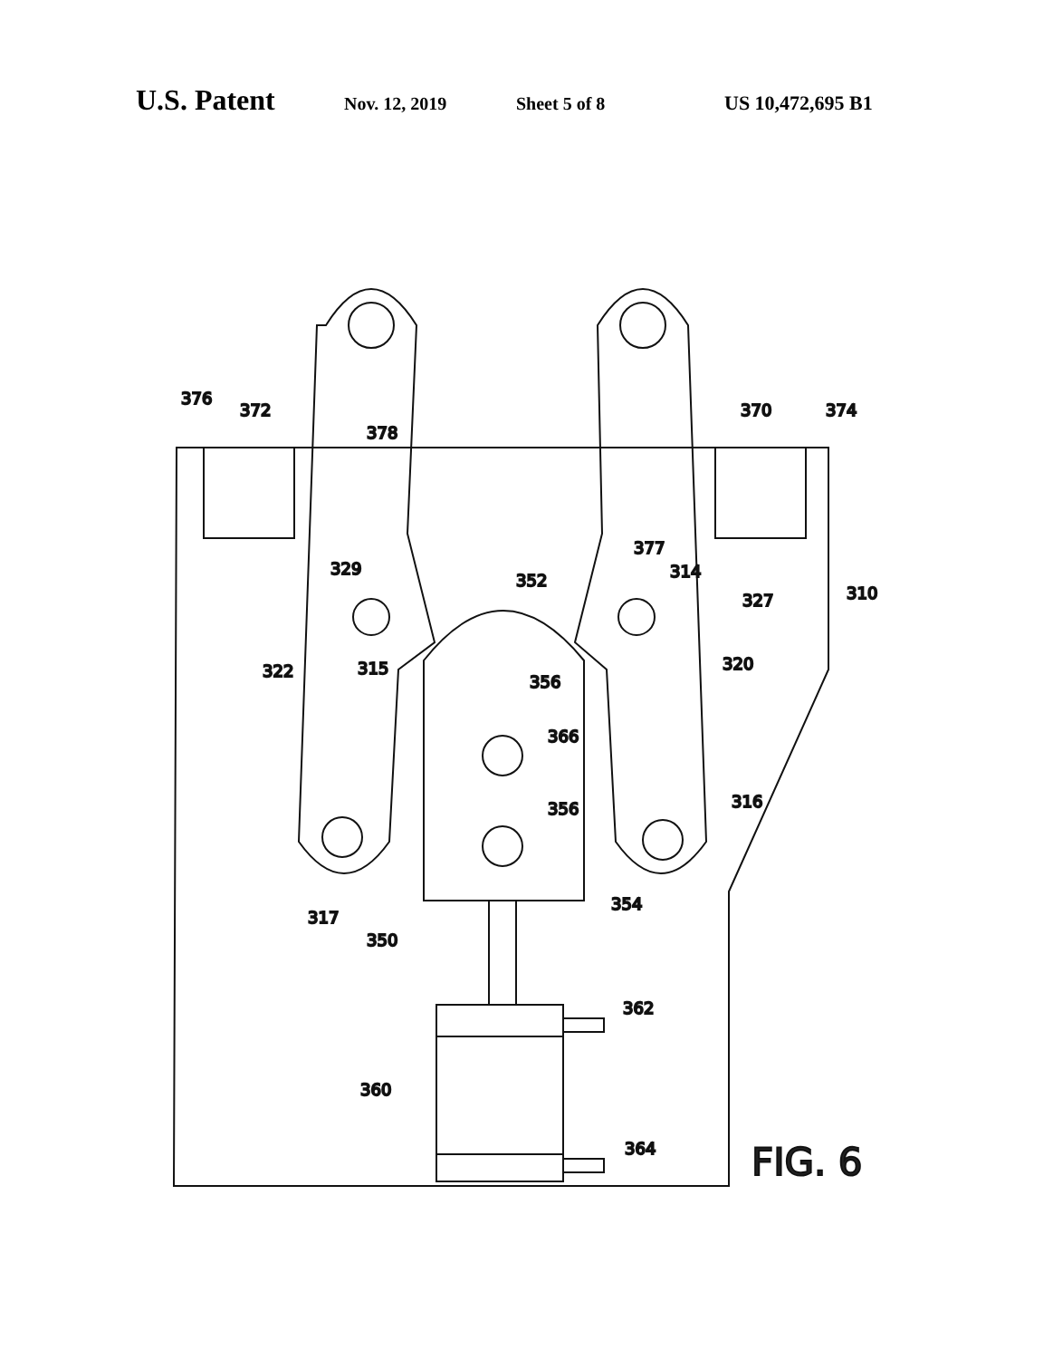U.S. Patent Nov. 12, 2019 Sheet 5 of 8 US 10,472,695 B1
376
372
378
370
374
377
329
314
327
310
352
315
322
320
356
366
356
316
317
354
350
362
360
364
FIG. 6